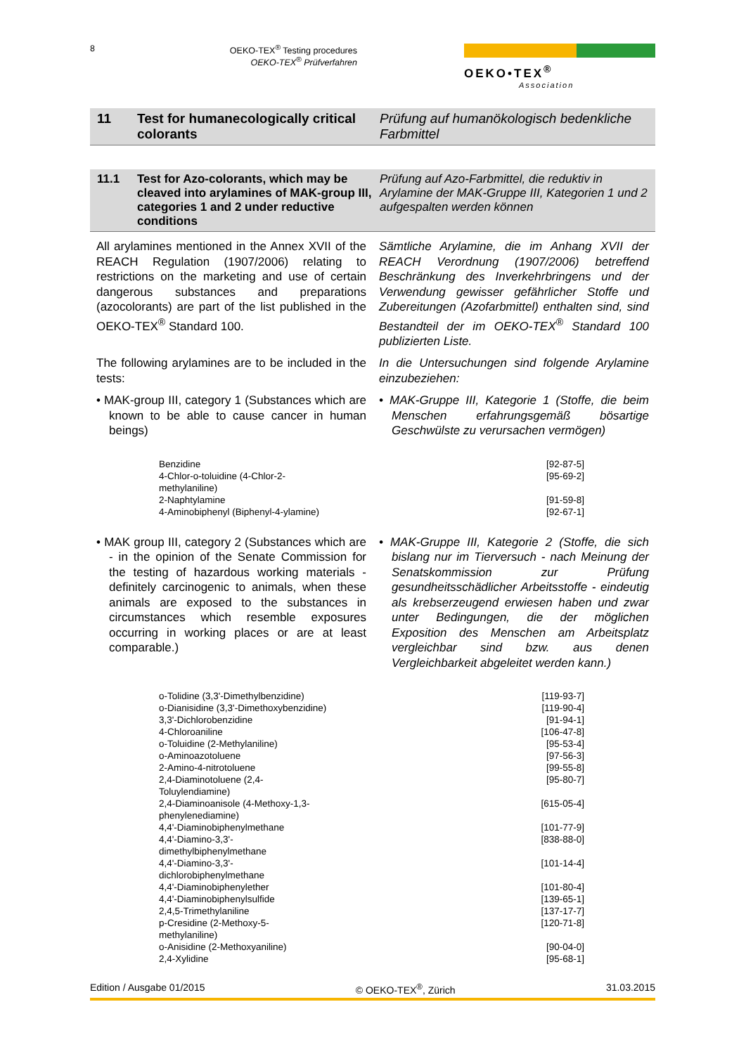8 OEKO-TEX<sup>®</sup> Testing procedures
OEKO-TEX<sup>®</sup> Prüfverfahren
OEKO•TEX<sup>®</sup>
Association
11 Test for humanecologically critical colorants
Prüfung auf humanökologisch bedenkliche Farbmittel
11.1 Test for Azo-colorants, which may be cleaved into arylamines of MAK-group III, categories 1 and 2 under reductive conditions
Prüfung auf Azo-Farbmittel, die reduktiv in Arylamine der MAK-Gruppe III, Kategorien 1 und 2 aufgespalten werden können
All arylamines mentioned in the Annex XVII of the REACH Regulation (1907/2006) relating to restrictions on the marketing and use of certain dangerous substances and preparations (azocolorants) are part of the list published in the OEKO-TEX<sup>®</sup> Standard 100.
Sämtliche Arylamine, die im Anhang XVII der REACH Verordnung (1907/2006) betreffend Beschränkung des Inverkehrbringens und der Verwendung gewisser gefährlicher Stoffe und Zubereitungen (Azofarbmittel) enthalten sind, sind Bestandteil der im OEKO-TEX<sup>®</sup> Standard 100 publizierten Liste.
The following arylamines are to be included in the tests:
In die Untersuchungen sind folgende Arylamine einzubeziehen:
• MAK-group III, category 1 (Substances which are known to be able to cause cancer in human beings)
• MAK-Gruppe III, Kategorie 1 (Stoffe, die beim Menschen erfahrungsgemäß bösartige Geschwülste zu verursachen vermögen)
| Benzidine | [92-87-5] |
| 4-Chlor-o-toluidine (4-Chlor-2-methylaniline) | [95-69-2] |
| 2-Naphtylamine | [91-59-8] |
| 4-Aminobiphenyl (Biphenyl-4-ylamine) | [92-67-1] |
• MAK group III, category 2 (Substances which are - in the opinion of the Senate Commission for the testing of hazardous working materials - definitely carcinogenic to animals, when these animals are exposed to the substances in circumstances which resemble exposures occurring in working places or are at least comparable.)
• MAK-Gruppe III, Kategorie 2 (Stoffe, die sich bislang nur im Tierversuch - nach Meinung der Senatskommission zur Prüfung gesundheitsschädlicher Arbeitsstoffe - eindeutig als krebserzeugend erwiesen haben und zwar unter Bedingungen, die der möglichen Exposition des Menschen am Arbeitsplatz vergleichbar sind bzw. aus denen Vergleichbarkeit abgeleitet werden kann.)
| o-Tolidine (3,3'-Dimethylbenzidine) | [119-93-7] |
| o-Dianisidine (3,3'-Dimethoxybenzidine) | [119-90-4] |
| 3,3'-Dichlorobenzidine | [91-94-1] |
| 4-Chloroaniline | [106-47-8] |
| o-Toluidine (2-Methylaniline) | [95-53-4] |
| o-Aminoazotoluene | [97-56-3] |
| 2-Amino-4-nitrotoluene | [99-55-8] |
| 2,4-Diaminotoluene (2,4-Toluylendiamine) | [95-80-7] |
| 2,4-Diaminoanisole (4-Methoxy-1,3-phenylenediamine) | [615-05-4] |
| 4,4'-Diaminobiphenylmethane | [101-77-9] |
| 4,4'-Diamino-3,3'-dimethylbiphenylmethane | [838-88-0] |
| 4,4'-Diamino-3,3'-dichlorobiphenylmethane | [101-14-4] |
| 4,4'-Diaminobiphenylether | [101-80-4] |
| 4,4'-Diaminobiphenylsulfide | [139-65-1] |
| 2,4,5-Trimethylaniline | [137-17-7] |
| p-Cresidine (2-Methoxy-5-methylaniline) | [120-71-8] |
| o-Anisidine (2-Methoxyaniline) | [90-04-0] |
| 2,4-Xylidine | [95-68-1] |
Edition / Ausgabe 01/2015 © OEKO-TEX<sup>®</sup>, Zürich 31.03.2015